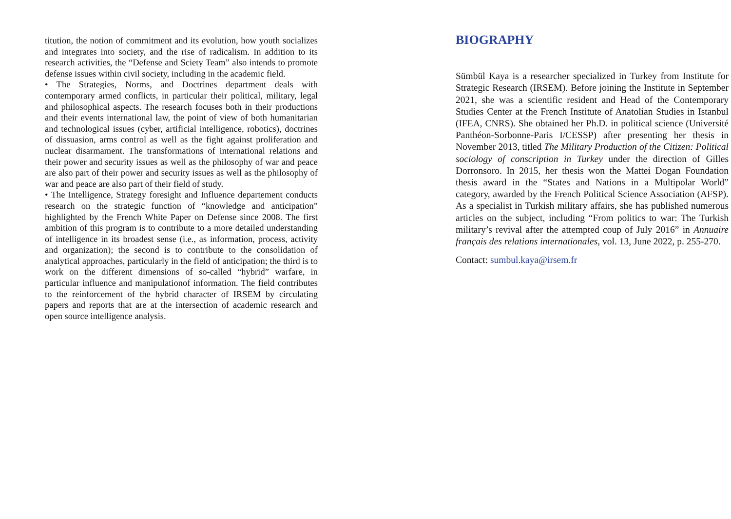titution, the notion of commitment and its evolution, how youth socializes and integrates into society, and the rise of radicalism. In addition to its research activities, the “Defense and Sciety Team” also intends to promote defense issues within civil society, including in the academic field.
• The Strategies, Norms, and Doctrines department deals with contemporary armed conflicts, in particular their political, military, legal and philosophical aspects. The research focuses both in their productions and their events international law, the point of view of both humanitarian and technological issues (cyber, artificial intelligence, robotics), doctrines of dissuasion, arms control as well as the fight against proliferation and nuclear disarmament. The transformations of international relations and their power and security issues as well as the philosophy of war and peace are also part of their power and security issues as well as the philosophy of war and peace are also part of their field of study.
• The Intelligence, Strategy foresight and Influence departement conducts research on the strategic function of “knowledge and anticipation” highlighted by the French White Paper on Defense since 2008. The first ambition of this program is to contribute to a more detailed understanding of intelligence in its broadest sense (i.e., as information, process, activity and organization); the second is to contribute to the consolidation of analytical approaches, particularly in the field of anticipation; the third is to work on the different dimensions of so-called “hybrid” warfare, in particular influence and manipulationof information. The field contributes to the reinforcement of the hybrid character of IRSEM by circulating papers and reports that are at the intersection of academic research and open source intelligence analysis.
BIOGRAPHY
Sümbül Kaya is a researcher specialized in Turkey from Institute for Strategic Research (IRSEM). Before joining the Institute in September 2021, she was a scientific resident and Head of the Contemporary Studies Center at the French Institute of Anatolian Studies in Istanbul (IFEA, CNRS). She obtained her Ph.D. in political science (Université Panthéon-Sorbonne-Paris I/CESSP) after presenting her thesis in November 2013, titled The Military Production of the Citizen: Political sociology of conscription in Turkey under the direction of Gilles Dorronsoro. In 2015, her thesis won the Mattei Dogan Foundation thesis award in the “States and Nations in a Multipolar World” category, awarded by the French Political Science Association (AFSP). As a specialist in Turkish military affairs, she has published numerous articles on the subject, including “From politics to war: The Turkish military’s revival after the attempted coup of July 2016” in Annuaire français des relations internationales, vol. 13, June 2022, p. 255-270.
Contact: sumbul.kaya@irsem.fr